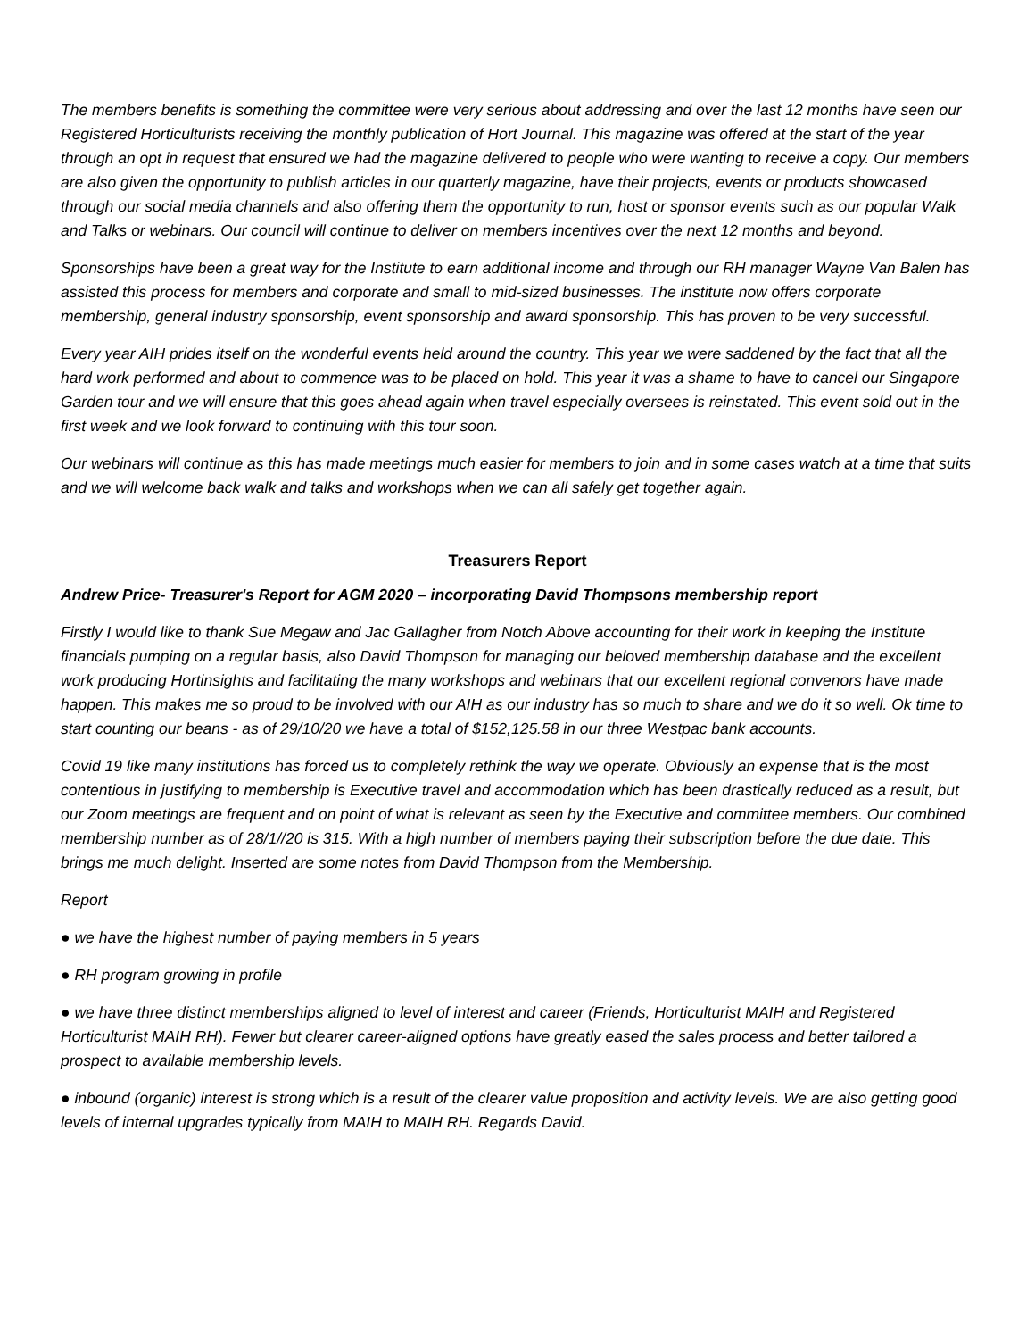The members benefits is something the committee were very serious about addressing and over the last 12 months have seen our Registered Horticulturists receiving the monthly publication of Hort Journal. This magazine was offered at the start of the year through an opt in request that ensured we had the magazine delivered to people who were wanting to receive a copy. Our members are also given the opportunity to publish articles in our quarterly magazine, have their projects, events or products showcased through our social media channels and also offering them the opportunity to run, host or sponsor events such as our popular Walk and Talks or webinars. Our council will continue to deliver on members incentives over the next 12 months and beyond.
Sponsorships have been a great way for the Institute to earn additional income and through our RH manager Wayne Van Balen has assisted this process for members and corporate and small to mid-sized businesses. The institute now offers corporate membership, general industry sponsorship, event sponsorship and award sponsorship. This has proven to be very successful.
Every year AIH prides itself on the wonderful events held around the country. This year we were saddened by the fact that all the hard work performed and about to commence was to be placed on hold. This year it was a shame to have to cancel our Singapore Garden tour and we will ensure that this goes ahead again when travel especially oversees is reinstated. This event sold out in the first week and we look forward to continuing with this tour soon.
Our webinars will continue as this has made meetings much easier for members to join and in some cases watch at a time that suits and we will welcome back walk and talks and workshops when we can all safely get together again.
Treasurers Report
Andrew Price- Treasurer's Report for AGM 2020 – incorporating David Thompsons membership report
Firstly I would like to thank Sue Megaw and Jac Gallagher from Notch Above accounting for their work in keeping the Institute financials pumping on a regular basis, also David Thompson for managing our beloved membership database and the excellent work producing Hortinsights and facilitating the many workshops and webinars that our excellent regional convenors have made happen. This makes me so proud to be involved with our AIH as our industry has so much to share and we do it so well. Ok time to start counting our beans - as of 29/10/20 we have a total of $152,125.58 in our three Westpac bank accounts.
Covid 19 like many institutions has forced us to completely rethink the way we operate. Obviously an expense that is the most contentious in justifying to membership is Executive travel and accommodation which has been drastically reduced as a result, but our Zoom meetings are frequent and on point of what is relevant as seen by the Executive and committee members. Our combined membership number as of 28/1//20 is 315. With a high number of members paying their subscription before the due date. This brings me much delight. Inserted are some notes from David Thompson from the Membership.
Report
● we have the highest number of paying members in 5 years
● RH program growing in profile
● we have three distinct memberships aligned to level of interest and career (Friends, Horticulturist MAIH and Registered Horticulturist MAIH RH). Fewer but clearer career-aligned options have greatly eased the sales process and better tailored a prospect to available membership levels.
● inbound (organic) interest is strong which is a result of the clearer value proposition and activity levels. We are also getting good levels of internal upgrades typically from MAIH to MAIH RH. Regards David.